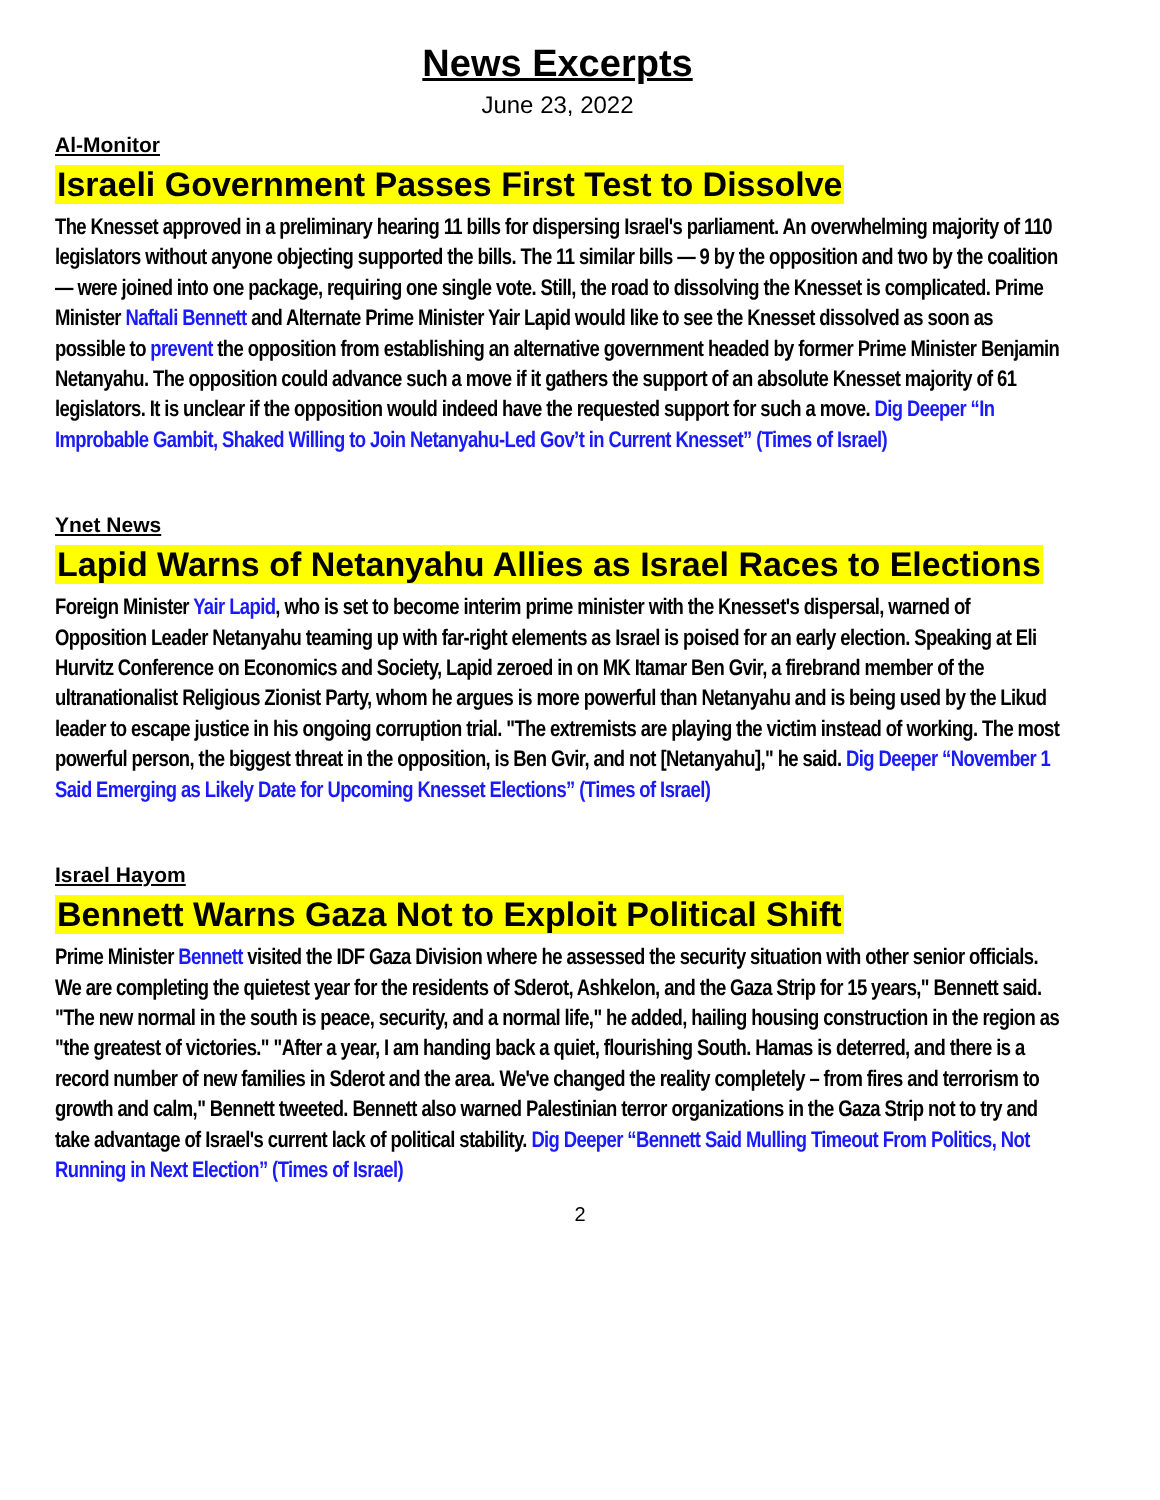News Excerpts
June 23, 2022
Al-Monitor
Israeli Government Passes First Test to Dissolve
The Knesset approved in a preliminary hearing 11 bills for dispersing Israel's parliament. An overwhelming majority of 110 legislators without anyone objecting supported the bills. The 11 similar bills — 9 by the opposition and two by the coalition — were joined into one package, requiring one single vote. Still, the road to dissolving the Knesset is complicated. Prime Minister Naftali Bennett and Alternate Prime Minister Yair Lapid would like to see the Knesset dissolved as soon as possible to prevent the opposition from establishing an alternative government headed by former Prime Minister Benjamin Netanyahu. The opposition could advance such a move if it gathers the support of an absolute Knesset majority of 61 legislators. It is unclear if the opposition would indeed have the requested support for such a move. Dig Deeper “In Improbable Gambit, Shaked Willing to Join Netanyahu-Led Gov’t in Current Knesset” (Times of Israel)
Ynet News
Lapid Warns of Netanyahu Allies as Israel Races to Elections
Foreign Minister Yair Lapid, who is set to become interim prime minister with the Knesset's dispersal, warned of Opposition Leader Netanyahu teaming up with far-right elements as Israel is poised for an early election. Speaking at Eli Hurvitz Conference on Economics and Society, Lapid zeroed in on MK Itamar Ben Gvir, a firebrand member of the ultranationalist Religious Zionist Party, whom he argues is more powerful than Netanyahu and is being used by the Likud leader to escape justice in his ongoing corruption trial. "The extremists are playing the victim instead of working. The most powerful person, the biggest threat in the opposition, is Ben Gvir, and not [Netanyahu]," he said. Dig Deeper “November 1 Said Emerging as Likely Date for Upcoming Knesset Elections” (Times of Israel)
Israel Hayom
Bennett Warns Gaza Not to Exploit Political Shift
Prime Minister Bennett visited the IDF Gaza Division where he assessed the security situation with other senior officials. We are completing the quietest year for the residents of Sderot, Ashkelon, and the Gaza Strip for 15 years," Bennett said. "The new normal in the south is peace, security, and a normal life," he added, hailing housing construction in the region as "the greatest of victories." "After a year, I am handing back a quiet, flourishing South. Hamas is deterred, and there is a record number of new families in Sderot and the area. We've changed the reality completely – from fires and terrorism to growth and calm," Bennett tweeted. Bennett also warned Palestinian terror organizations in the Gaza Strip not to try and take advantage of Israel's current lack of political stability. Dig Deeper “Bennett Said Mulling Timeout From Politics, Not Running in Next Election” (Times of Israel)
2